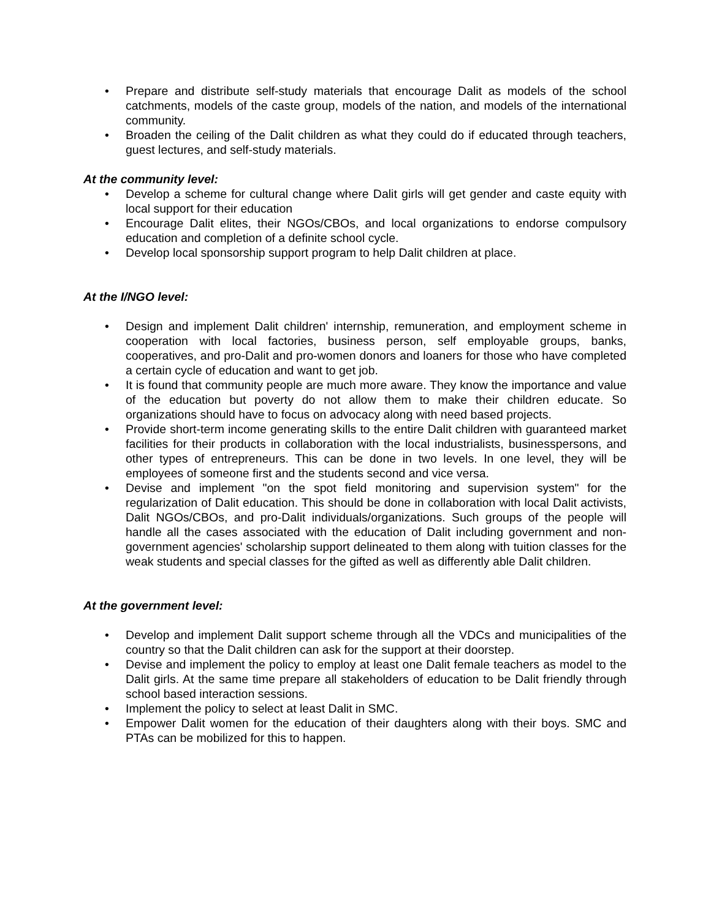• Prepare and distribute self-study materials that encourage Dalit as models of the school catchments, models of the caste group, models of the nation, and models of the international community.
• Broaden the ceiling of the Dalit children as what they could do if educated through teachers, guest lectures, and self-study materials.
At the community level:
• Develop a scheme for cultural change where Dalit girls will get gender and caste equity with local support for their education
• Encourage Dalit elites, their NGOs/CBOs, and local organizations to endorse compulsory education and completion of a definite school cycle.
• Develop local sponsorship support program to help Dalit children at place.
At the I/NGO level:
• Design and implement Dalit children' internship, remuneration, and employment scheme in cooperation with local factories, business person, self employable groups, banks, cooperatives, and pro-Dalit and pro-women donors and loaners for those who have completed a certain cycle of education and want to get job.
• It is found that community people are much more aware. They know the importance and value of the education but poverty do not allow them to make their children educate. So organizations should have to focus on advocacy along with need based projects.
• Provide short-term income generating skills to the entire Dalit children with guaranteed market facilities for their products in collaboration with the local industrialists, businesspersons, and other types of entrepreneurs. This can be done in two levels. In one level, they will be employees of someone first and the students second and vice versa.
• Devise and implement "on the spot field monitoring and supervision system" for the regularization of Dalit education. This should be done in collaboration with local Dalit activists, Dalit NGOs/CBOs, and pro-Dalit individuals/organizations. Such groups of the people will handle all the cases associated with the education of Dalit including government and non-government agencies' scholarship support delineated to them along with tuition classes for the weak students and special classes for the gifted as well as differently able Dalit children.
At the government level:
• Develop and implement Dalit support scheme through all the VDCs and municipalities of the country so that the Dalit children can ask for the support at their doorstep.
• Devise and implement the policy to employ at least one Dalit female teachers as model to the Dalit girls. At the same time prepare all stakeholders of education to be Dalit friendly through school based interaction sessions.
• Implement the policy to select at least Dalit in SMC.
• Empower Dalit women for the education of their daughters along with their boys. SMC and PTAs can be mobilized for this to happen.